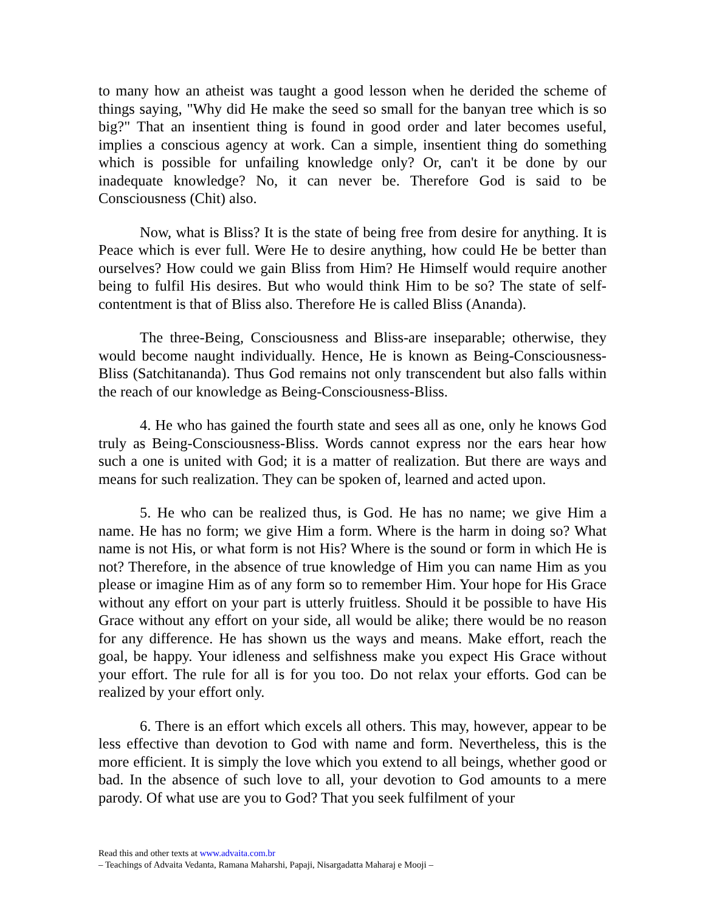to many how an atheist was taught a good lesson when he derided the scheme of things saying, "Why did He make the seed so small for the banyan tree which is so big?" That an insentient thing is found in good order and later becomes useful, implies a conscious agency at work. Can a simple, insentient thing do something which is possible for unfailing knowledge only? Or, can't it be done by our inadequate knowledge? No, it can never be. Therefore God is said to be Consciousness (Chit) also.
Now, what is Bliss? It is the state of being free from desire for anything. It is Peace which is ever full. Were He to desire anything, how could He be better than ourselves? How could we gain Bliss from Him? He Himself would require another being to fulfil His desires. But who would think Him to be so? The state of self-contentment is that of Bliss also. Therefore He is called Bliss (Ananda).
The three-Being, Consciousness and Bliss-are inseparable; otherwise, they would become naught individually. Hence, He is known as Being-Consciousness-Bliss (Satchitananda). Thus God remains not only transcendent but also falls within the reach of our knowledge as Being-Consciousness-Bliss.
4. He who has gained the fourth state and sees all as one, only he knows God truly as Being-Consciousness-Bliss. Words cannot express nor the ears hear how such a one is united with God; it is a matter of realization. But there are ways and means for such realization. They can be spoken of, learned and acted upon.
5. He who can be realized thus, is God. He has no name; we give Him a name. He has no form; we give Him a form. Where is the harm in doing so? What name is not His, or what form is not His? Where is the sound or form in which He is not? Therefore, in the absence of true knowledge of Him you can name Him as you please or imagine Him as of any form so to remember Him. Your hope for His Grace without any effort on your part is utterly fruitless. Should it be possible to have His Grace without any effort on your side, all would be alike; there would be no reason for any difference. He has shown us the ways and means. Make effort, reach the goal, be happy. Your idleness and selfishness make you expect His Grace without your effort. The rule for all is for you too. Do not relax your efforts. God can be realized by your effort only.
6. There is an effort which excels all others. This may, however, appear to be less effective than devotion to God with name and form. Nevertheless, this is the more efficient. It is simply the love which you extend to all beings, whether good or bad. In the absence of such love to all, your devotion to God amounts to a mere parody. Of what use are you to God? That you seek fulfilment of your
Read this and other texts at www.advaita.com.br
– Teachings of Advaita Vedanta, Ramana Maharshi, Papaji, Nisargadatta Maharaj e Mooji –